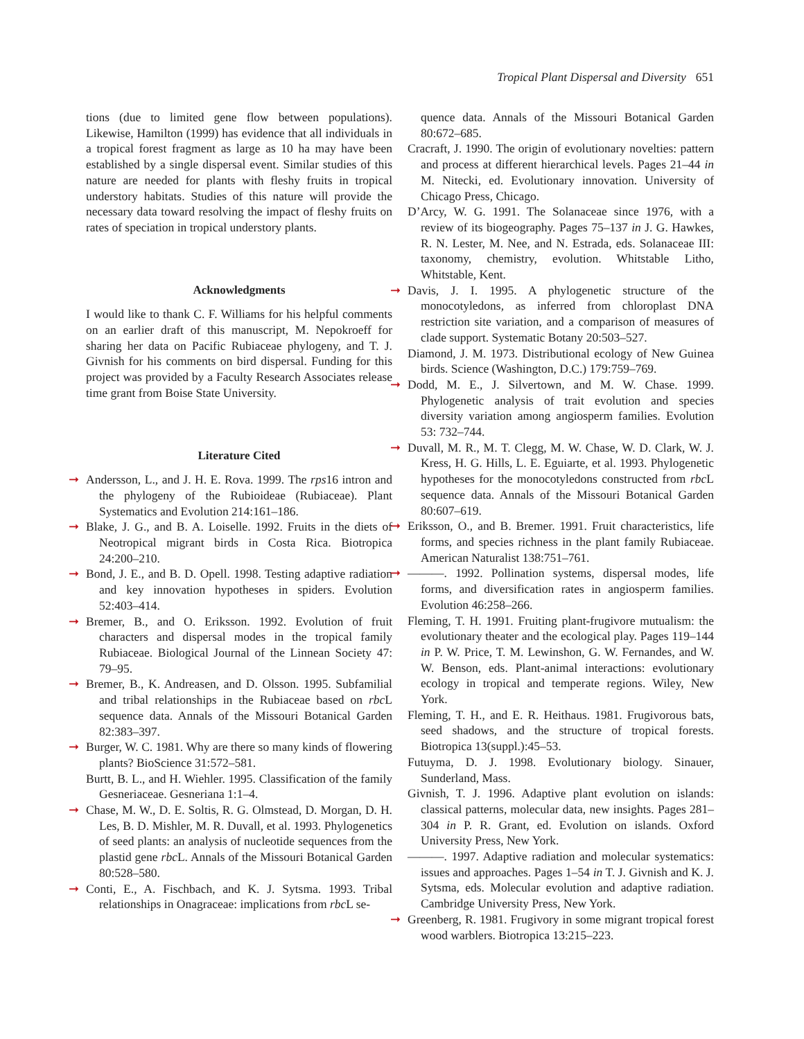Tropical Plant Dispersal and Diversity 651
tions (due to limited gene flow between populations). Likewise, Hamilton (1999) has evidence that all individuals in a tropical forest fragment as large as 10 ha may have been established by a single dispersal event. Similar studies of this nature are needed for plants with fleshy fruits in tropical understory habitats. Studies of this nature will provide the necessary data toward resolving the impact of fleshy fruits on rates of speciation in tropical understory plants.
Acknowledgments
I would like to thank C. F. Williams for his helpful comments on an earlier draft of this manuscript, M. Nepokroeff for sharing her data on Pacific Rubiaceae phylogeny, and T. J. Givnish for his comments on bird dispersal. Funding for this project was provided by a Faculty Research Associates release time grant from Boise State University.
Literature Cited
➞ Andersson, L., and J. H. E. Rova. 1999. The rps16 intron and the phylogeny of the Rubioideae (Rubiaceae). Plant Systematics and Evolution 214:161–186.
➞ Blake, J. G., and B. A. Loiselle. 1992. Fruits in the diets of Neotropical migrant birds in Costa Rica. Biotropica 24:200–210.
➞ Bond, J. E., and B. D. Opell. 1998. Testing adaptive radiation and key innovation hypotheses in spiders. Evolution 52:403–414.
➞ Bremer, B., and O. Eriksson. 1992. Evolution of fruit characters and dispersal modes in the tropical family Rubiaceae. Biological Journal of the Linnean Society 47: 79–95.
➞ Bremer, B., K. Andreasen, and D. Olsson. 1995. Subfamilial and tribal relationships in the Rubiaceae based on rbc L sequence data. Annals of the Missouri Botanical Garden 82:383–397.
➞ Burger, W. C. 1981. Why are there so many kinds of flowering plants? BioScience 31:572–581.
Burtt, B. L., and H. Wiehler. 1995. Classification of the family Gesneriaceae. Gesneriana 1:1–4.
➞ Chase, M. W., D. E. Soltis, R. G. Olmstead, D. Morgan, D. H. Les, B. D. Mishler, M. R. Duvall, et al. 1993. Phylogenetics of seed plants: an analysis of nucleotide sequences from the plastid gene rbc L. Annals of the Missouri Botanical Garden 80:528–580.
➞ Conti, E., A. Fischbach, and K. J. Sytsma. 1993. Tribal relationships in Onagraceae: implications from rbc L se-
quence data. Annals of the Missouri Botanical Garden 80:672–685.
Cracraft, J. 1990. The origin of evolutionary novelties: pattern and process at different hierarchical levels. Pages 21–44 in M. Nitecki, ed. Evolutionary innovation. University of Chicago Press, Chicago.
D’Arcy, W. G. 1991. The Solanaceae since 1976, with a review of its biogeography. Pages 75–137 in J. G. Hawkes, R. N. Lester, M. Nee, and N. Estrada, eds. Solanaceae III: taxonomy, chemistry, evolution. Whitstable Litho, Whitstable, Kent.
➞ Davis, J. I. 1995. A phylogenetic structure of the monocotyledons, as inferred from chloroplast DNA restriction site variation, and a comparison of measures of clade support. Systematic Botany 20:503–527.
Diamond, J. M. 1973. Distributional ecology of New Guinea birds. Science (Washington, D.C.) 179:759–769.
➞ Dodd, M. E., J. Silvertown, and M. W. Chase. 1999. Phylogenetic analysis of trait evolution and species diversity variation among angiosperm families. Evolution 53: 732–744.
➞ Duvall, M. R., M. T. Clegg, M. W. Chase, W. D. Clark, W. J. Kress, H. G. Hills, L. E. Eguiarte, et al. 1993. Phylogenetic hypotheses for the monocotyledons constructed from rbc L sequence data. Annals of the Missouri Botanical Garden 80:607–619.
➞ Eriksson, O., and B. Bremer. 1991. Fruit characteristics, life forms, and species richness in the plant family Rubiaceae. American Naturalist 138:751–761.
➞ ———. 1992. Pollination systems, dispersal modes, life forms, and diversification rates in angiosperm families. Evolution 46:258–266.
Fleming, T. H. 1991. Fruiting plant-frugivore mutualism: the evolutionary theater and the ecological play. Pages 119–144 in P. W. Price, T. M. Lewinshon, G. W. Fernandes, and W. W. Benson, eds. Plant-animal interactions: evolutionary ecology in tropical and temperate regions. Wiley, New York.
Fleming, T. H., and E. R. Heithaus. 1981. Frugivorous bats, seed shadows, and the structure of tropical forests. Biotropica 13(suppl.):45–53.
Futuyma, D. J. 1998. Evolutionary biology. Sinauer, Sunderland, Mass.
Givnish, T. J. 1996. Adaptive plant evolution on islands: classical patterns, molecular data, new insights. Pages 281–304 in P. R. Grant, ed. Evolution on islands. Oxford University Press, New York.
———. 1997. Adaptive radiation and molecular systematics: issues and approaches. Pages 1–54 in T. J. Givnish and K. J. Sytsma, eds. Molecular evolution and adaptive radiation. Cambridge University Press, New York.
➞ Greenberg, R. 1981. Frugivory in some migrant tropical forest wood warblers. Biotropica 13:215–223.